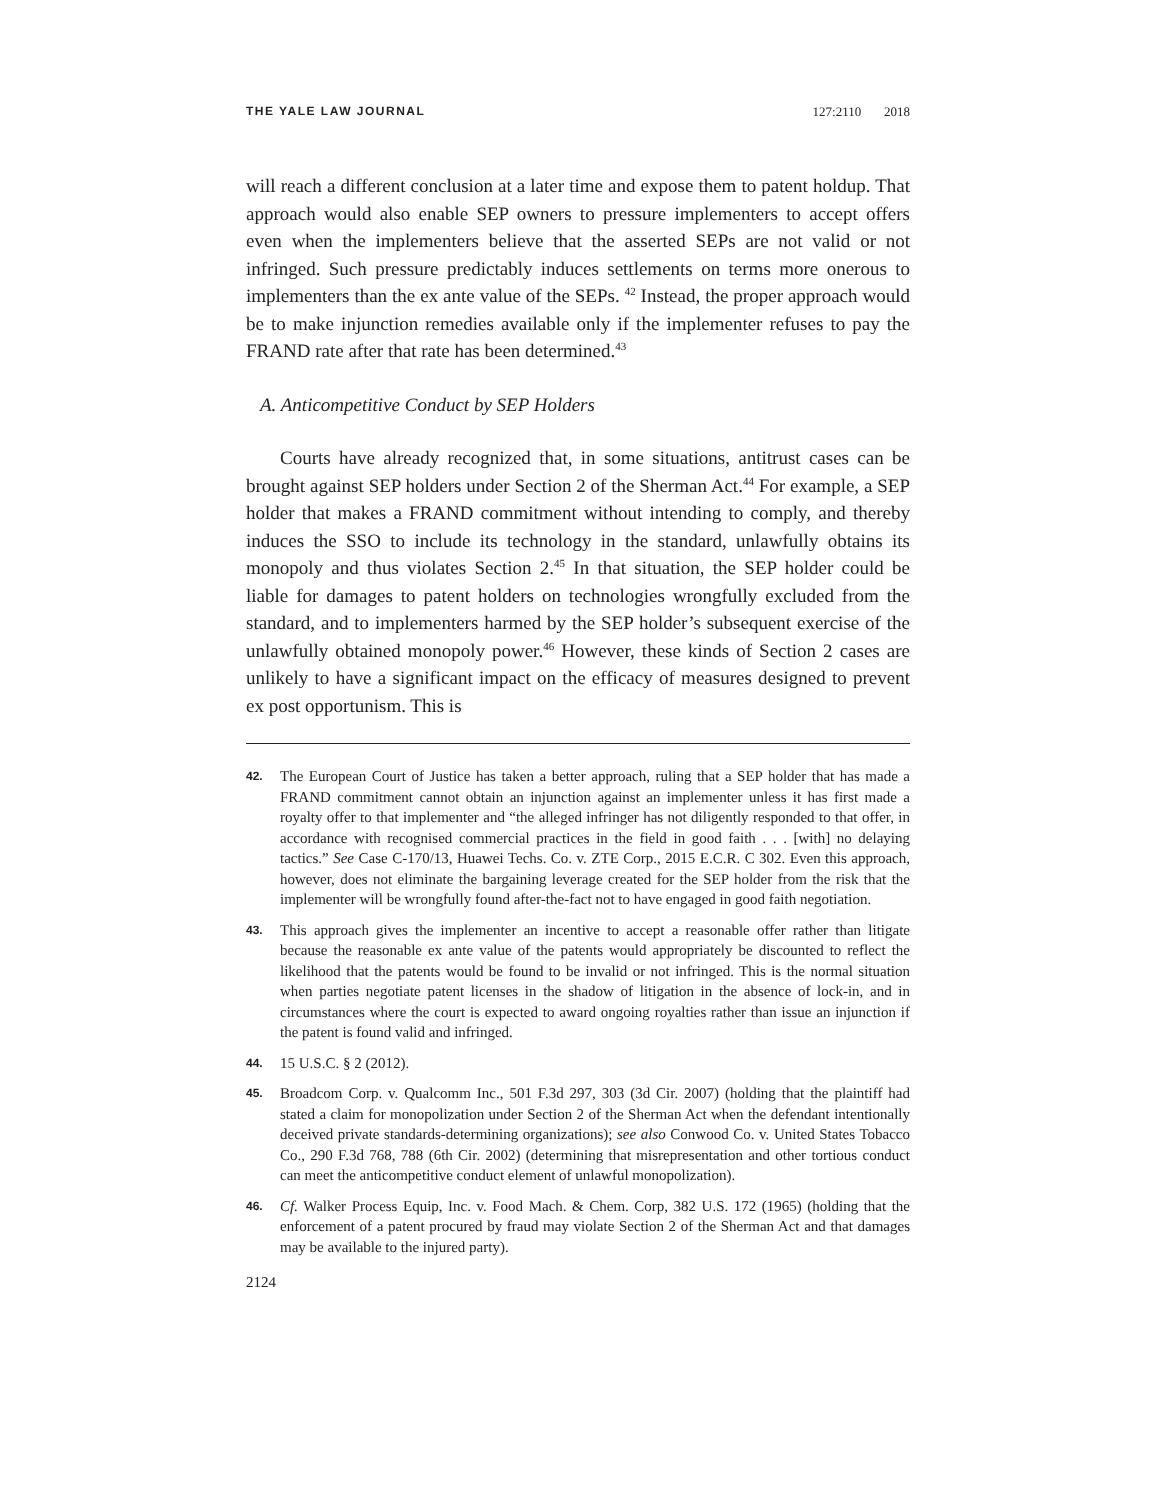THE YALE LAW JOURNAL 127:2110 2018
will reach a different conclusion at a later time and expose them to patent holdup. That approach would also enable SEP owners to pressure implementers to accept offers even when the implementers believe that the asserted SEPs are not valid or not infringed. Such pressure predictably induces settlements on terms more onerous to implementers than the ex ante value of the SEPs. <sup>42</sup> Instead, the proper approach would be to make injunction remedies available only if the implementer refuses to pay the FRAND rate after that rate has been determined.<sup>43</sup>
A. Anticompetitive Conduct by SEP Holders
Courts have already recognized that, in some situations, antitrust cases can be brought against SEP holders under Section 2 of the Sherman Act.<sup>44</sup> For example, a SEP holder that makes a FRAND commitment without intending to comply, and thereby induces the SSO to include its technology in the standard, unlawfully obtains its monopoly and thus violates Section 2.<sup>45</sup> In that situation, the SEP holder could be liable for damages to patent holders on technologies wrongfully excluded from the standard, and to implementers harmed by the SEP holder’s subsequent exercise of the unlawfully obtained monopoly power.<sup>46</sup> However, these kinds of Section 2 cases are unlikely to have a significant impact on the efficacy of measures designed to prevent ex post opportunism. This is
42. The European Court of Justice has taken a better approach, ruling that a SEP holder that has made a FRAND commitment cannot obtain an injunction against an implementer unless it has first made a royalty offer to that implementer and “the alleged infringer has not diligently responded to that offer, in accordance with recognised commercial practices in the field in good faith . . . [with] no delaying tactics.” See Case C-170/13, Huawei Techs. Co. v. ZTE Corp., 2015 E.C.R. C 302. Even this approach, however, does not eliminate the bargaining leverage created for the SEP holder from the risk that the implementer will be wrongfully found after-the-fact not to have engaged in good faith negotiation.
43. This approach gives the implementer an incentive to accept a reasonable offer rather than litigate because the reasonable ex ante value of the patents would appropriately be discounted to reflect the likelihood that the patents would be found to be invalid or not infringed. This is the normal situation when parties negotiate patent licenses in the shadow of litigation in the absence of lock-in, and in circumstances where the court is expected to award ongoing royalties rather than issue an injunction if the patent is found valid and infringed.
44. 15 U.S.C. § 2 (2012).
45. Broadcom Corp. v. Qualcomm Inc., 501 F.3d 297, 303 (3d Cir. 2007) (holding that the plaintiff had stated a claim for monopolization under Section 2 of the Sherman Act when the defendant intentionally deceived private standards-determining organizations); see also Conwood Co. v. United States Tobacco Co., 290 F.3d 768, 788 (6th Cir. 2002) (determining that misrepresentation and other tortious conduct can meet the anticompetitive conduct element of unlawful monopolization).
46. Cf. Walker Process Equip, Inc. v. Food Mach. & Chem. Corp, 382 U.S. 172 (1965) (holding that the enforcement of a patent procured by fraud may violate Section 2 of the Sherman Act and that damages may be available to the injured party).
2124